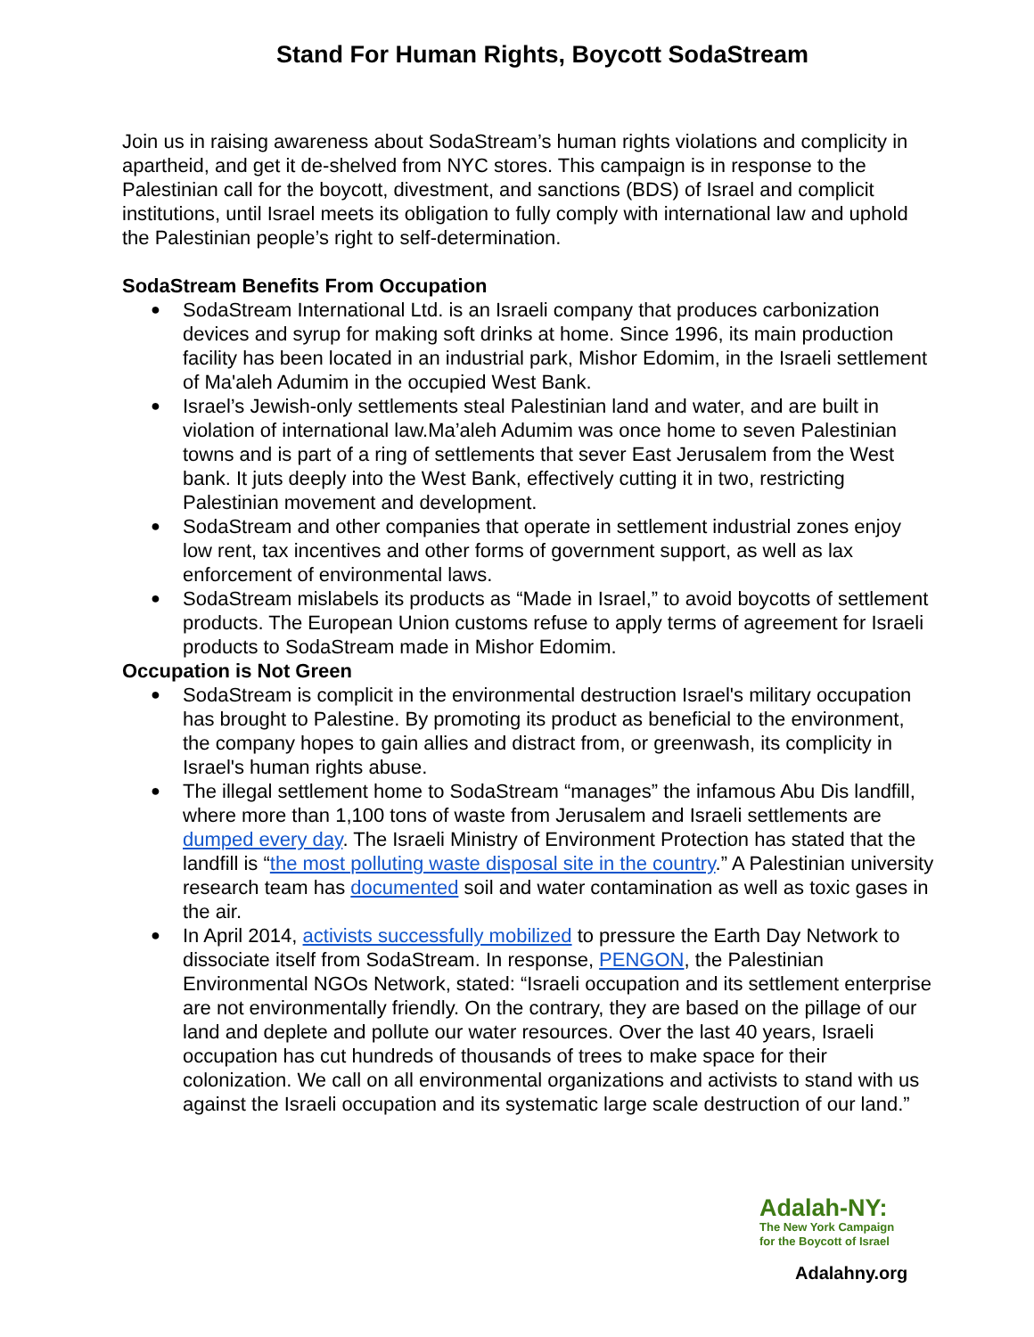Stand For Human Rights, Boycott SodaStream
Join us in raising awareness about SodaStream’s human rights violations and complicity in apartheid, and get it de-shelved from NYC stores. This campaign is in response to the Palestinian call for the boycott, divestment, and sanctions (BDS) of Israel and complicit institutions, until Israel meets its obligation to fully comply with international law and uphold the Palestinian people’s right to self-determination.
SodaStream Benefits From Occupation
SodaStream International Ltd. is an Israeli company that produces carbonization devices and syrup for making soft drinks at home. Since 1996, its main production facility has been located in an industrial park, Mishor Edomim, in the Israeli settlement of Ma'aleh Adumim in the occupied West Bank.
Israel’s Jewish-only settlements steal Palestinian land and water, and are built in violation of international law.Ma’aleh Adumim was once home to seven Palestinian towns and is part of a ring of settlements that sever East Jerusalem from the West bank. It juts deeply into the West Bank, effectively cutting it in two, restricting Palestinian movement and development.
SodaStream and other companies that operate in settlement industrial zones enjoy low rent, tax incentives and other forms of government support, as well as lax enforcement of environmental laws.
SodaStream mislabels its products as “Made in Israel,” to avoid boycotts of settlement products. The European Union customs refuse to apply terms of agreement for Israeli products to SodaStream made in Mishor Edomim.
Occupation is Not Green
SodaStream is complicit in the environmental destruction Israel's military occupation has brought to Palestine. By promoting its product as beneficial to the environment, the company hopes to gain allies and distract from, or greenwash, its complicity in Israel's human rights abuse.
The illegal settlement home to SodaStream “manages” the infamous Abu Dis landfill, where more than 1,100 tons of waste from Jerusalem and Israeli settlements are dumped every day. The Israeli Ministry of Environment Protection has stated that the landfill is “the most polluting waste disposal site in the country.” A Palestinian university research team has documented soil and water contamination as well as toxic gases in the air.
In April 2014, activists successfully mobilized to pressure the Earth Day Network to dissociate itself from SodaStream. In response, PENGON, the Palestinian Environmental NGOs Network, stated: “Israeli occupation and its settlement enterprise are not environmentally friendly. On the contrary, they are based on the pillage of our land and deplete and pollute our water resources. Over the last 40 years, Israeli occupation has cut hundreds of thousands of trees to make space for their colonization. We call on all environmental organizations and activists to stand with us against the Israeli occupation and its systematic large scale destruction of our land.”
Adalah-NY:
The New York Campaign
for the Boycott of Israel
Adalahny.org